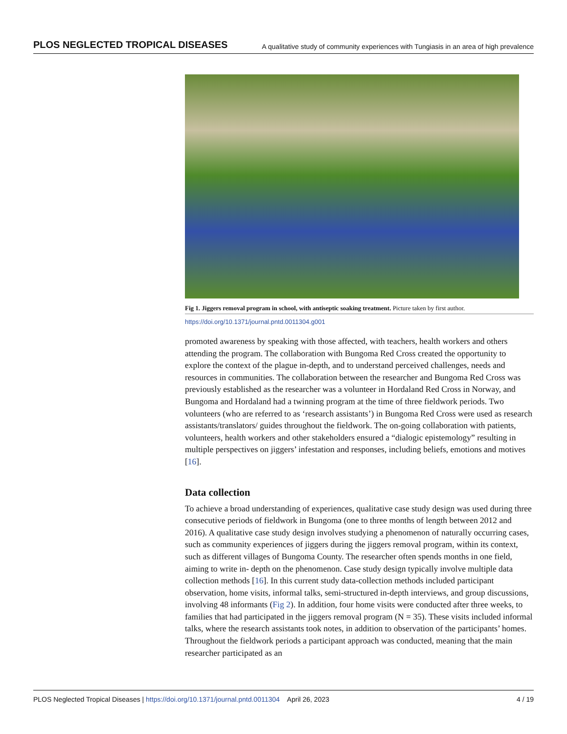PLOS NEGLECTED TROPICAL DISEASES A qualitative study of community experiences with Tungiasis in an area of high prevalence
Fig 1. Jiggers removal program in school, with antiseptic soaking treatment. Picture taken by first author.
https://doi.org/10.1371/journal.pntd.0011304.g001
promoted awareness by speaking with those affected, with teachers, health workers and others attending the program. The collaboration with Bungoma Red Cross created the opportunity to explore the context of the plague in-depth, and to understand perceived challenges, needs and resources in communities. The collaboration between the researcher and Bungoma Red Cross was previously established as the researcher was a volunteer in Hordaland Red Cross in Norway, and Bungoma and Hordaland had a twinning program at the time of three fieldwork periods. Two volunteers (who are referred to as ‘research assistants’) in Bungoma Red Cross were used as research assistants/translators/ guides throughout the fieldwork. The on-going collaboration with patients, volunteers, health workers and other stakeholders ensured a “dialogic epistemology” resulting in multiple perspectives on jiggers’ infestation and responses, including beliefs, emotions and motives [16].
Data collection
To achieve a broad understanding of experiences, qualitative case study design was used during three consecutive periods of fieldwork in Bungoma (one to three months of length between 2012 and 2016). A qualitative case study design involves studying a phenomenon of naturally occurring cases, such as community experiences of jiggers during the jiggers removal program, within its context, such as different villages of Bungoma County. The researcher often spends months in one field, aiming to write in- depth on the phenomenon. Case study design typically involve multiple data collection methods [16]. In this current study data-collection methods included participant observation, home visits, informal talks, semi-structured in-depth interviews, and group discussions, involving 48 informants (Fig 2). In addition, four home visits were conducted after three weeks, to families that had participated in the jiggers removal program (N = 35). These visits included informal talks, where the research assistants took notes, in addition to observation of the participants’ homes. Throughout the fieldwork periods a participant approach was conducted, meaning that the main researcher participated as an
PLOS Neglected Tropical Diseases | https://doi.org/10.1371/journal.pntd.0011304 April 26, 2023 4 / 19